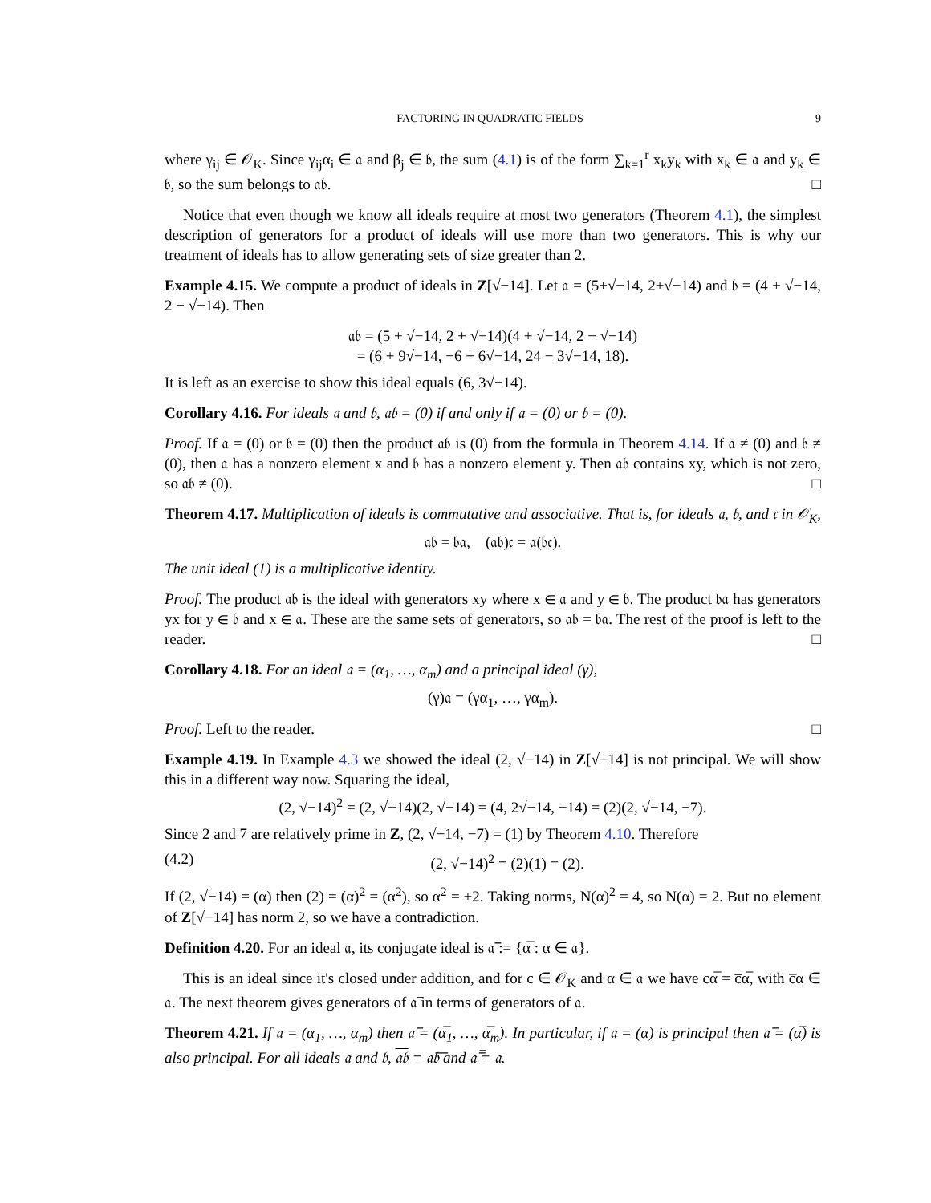FACTORING IN QUADRATIC FIELDS 9
where γ<sub>ij</sub> ∈ 𝒪<sub>K</sub>. Since γ<sub>ij</sub>α<sub>i</sub> ∈ 𝔞 and β<sub>j</sub> ∈ 𝔟, the sum (4.1) is of the form ∑<sub>k=1</sub><sup>r</sup> x<sub>k</sub>y<sub>k</sub> with x<sub>k</sub> ∈ 𝔞 and y<sub>k</sub> ∈ 𝔟, so the sum belongs to 𝔞𝔟. □
Notice that even though we know all ideals require at most two generators (Theorem 4.1), the simplest description of generators for a product of ideals will use more than two generators. This is why our treatment of ideals has to allow generating sets of size greater than 2.
Example 4.15. We compute a product of ideals in Z[√−14]. Let 𝔞 = (5+√−14, 2+√−14) and 𝔟 = (4 + √−14, 2 − √−14). Then
𝔞𝔟 = (5 + √−14, 2 + √−14)(4 + √−14, 2 − √−14)
= (6 + 9√−14, −6 + 6√−14, 24 − 3√−14, 18).
It is left as an exercise to show this ideal equals (6, 3√−14).
Corollary 4.16. For ideals 𝔞 and 𝔟, 𝔞𝔟 = (0) if and only if 𝔞 = (0) or 𝔟 = (0).
Proof. If 𝔞 = (0) or 𝔟 = (0) then the product 𝔞𝔟 is (0) from the formula in Theorem 4.14. If 𝔞 ≠ (0) and 𝔟 ≠ (0), then 𝔞 has a nonzero element x and 𝔟 has a nonzero element y. Then 𝔞𝔟 contains xy, which is not zero, so 𝔞𝔟 ≠ (0). □
Theorem 4.17. Multiplication of ideals is commutative and associative. That is, for ideals 𝔞, 𝔟, and 𝔠 in 𝒪<sub>K</sub>,
𝔞𝔟 = 𝔟𝔞, (𝔞𝔟)𝔠 = 𝔞(𝔟𝔠).
The unit ideal (1) is a multiplicative identity.
Proof. The product 𝔞𝔟 is the ideal with generators xy where x ∈ 𝔞 and y ∈ 𝔟. The product 𝔟𝔞 has generators yx for y ∈ 𝔟 and x ∈ 𝔞. These are the same sets of generators, so 𝔞𝔟 = 𝔟𝔞. The rest of the proof is left to the reader. □
Corollary 4.18. For an ideal 𝔞 = (α<sub>1</sub>, …, α<sub>m</sub>) and a principal ideal (γ),
(γ)𝔞 = (γα<sub>1</sub>, …, γα<sub>m</sub>).
Proof. Left to the reader. □
Example 4.19. In Example 4.3 we showed the ideal (2, √−14) in Z[√−14] is not principal. We will show this in a different way now. Squaring the ideal,
(2, √−14)<sup>2</sup> = (2, √−14)(2, √−14) = (4, 2√−14, −14) = (2)(2, √−14, −7).
Since 2 and 7 are relatively prime in Z, (2, √−14, −7) = (1) by Theorem 4.10. Therefore
(4.2) (2, √−14)<sup>2</sup> = (2)(1) = (2).
If (2, √−14) = (α) then (2) = (α)<sup>2</sup> = (α<sup>2</sup>), so α<sup>2</sup> = ±2. Taking norms, N(α)<sup>2</sup> = 4, so N(α) = 2. But no element of Z[√−14] has norm 2, so we have a contradiction.
Definition 4.20. For an ideal 𝔞, its conjugate ideal is 𝔞̅ := {α̅ : α ∈ 𝔞}.
This is an ideal since it's closed under addition, and for c ∈ 𝒪<sub>K</sub> and α ∈ 𝔞 we have cα̅ = c̅̅α̅, with c̅α ∈ 𝔞. The next theorem gives generators of 𝔞̅ in terms of generators of 𝔞.
Theorem 4.21. If 𝔞 = (α<sub>1</sub>, …, α<sub>m</sub>) then 𝔞̅ = (α̅<sub>1</sub>, …, α̅<sub>m</sub>). In particular, if 𝔞 = (α) is principal then 𝔞̅ = (α̅) is also principal. For all ideals 𝔞 and 𝔟, 𝔞𝔟 = 𝔞̅𝔟̅ and 𝔞̿ = 𝔞.